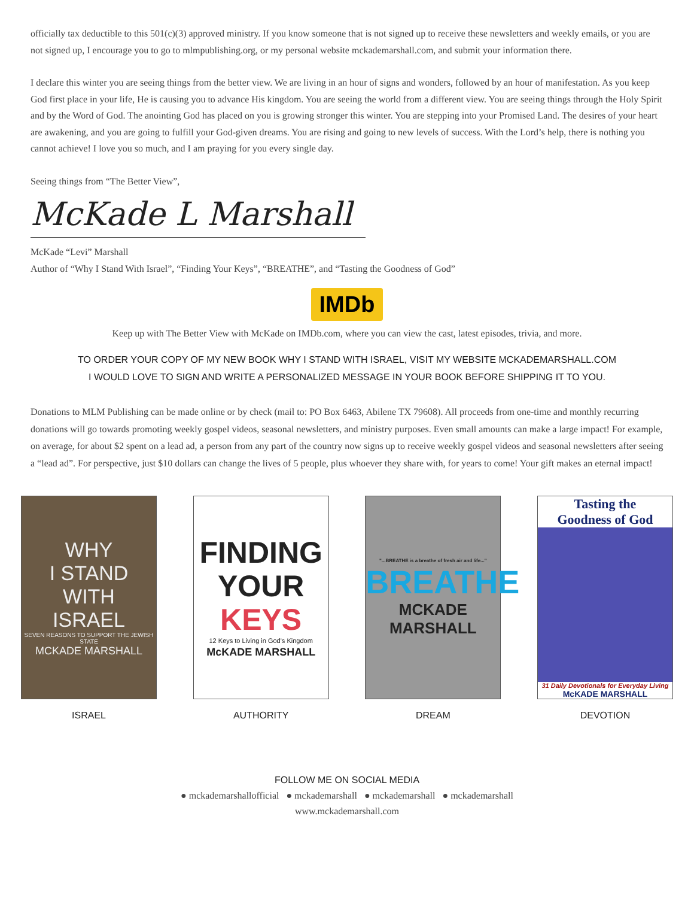officially tax deductible to this 501(c)(3) approved ministry. If you know someone that is not signed up to receive these newsletters and weekly emails, or you are not signed up, I encourage you to go to mlmpublishing.org, or my personal website mckademarshall.com, and submit your information there.
I declare this winter you are seeing things from the better view. We are living in an hour of signs and wonders, followed by an hour of manifestation. As you keep God first place in your life, He is causing you to advance His kingdom. You are seeing the world from a different view. You are seeing things through the Holy Spirit and by the Word of God. The anointing God has placed on you is growing stronger this winter. You are stepping into your Promised Land. The desires of your heart are awakening, and you are going to fulfill your God-given dreams. You are rising and going to new levels of success. With the Lord’s help, there is nothing you cannot achieve! I love you so much, and I am praying for you every single day.
Seeing things from “The Better View”,
McKade L Marshall
McKade “Levi” Marshall
Author of “Why I Stand With Israel”, “Finding Your Keys”, “BREATHE”, and “Tasting the Goodness of God”
IMDb
Keep up with The Better View with McKade on IMDb.com, where you can view the cast, latest episodes, trivia, and more.
TO ORDER YOUR COPY OF MY NEW BOOK WHY I STAND WITH ISRAEL, VISIT MY WEBSITE MCKADEMARSHALL.COM
I WOULD LOVE TO SIGN AND WRITE A PERSONALIZED MESSAGE IN YOUR BOOK BEFORE SHIPPING IT TO YOU.
Donations to MLM Publishing can be made online or by check (mail to: PO Box 6463, Abilene TX 79608). All proceeds from one-time and monthly recurring donations will go towards promoting weekly gospel videos, seasonal newsletters, and ministry purposes. Even small amounts can make a large impact! For example, on average, for about $2 spent on a lead ad, a person from any part of the country now signs up to receive weekly gospel videos and seasonal newsletters after seeing a “lead ad”. For perspective, just $10 dollars can change the lives of 5 people, plus whoever they share with, for years to come! Your gift makes an eternal impact!
WHY
I STAND
WITH
ISRAEL
SEVEN REASONS TO SUPPORT THE JEWISH STATE
MCKADE MARSHALL
ISRAEL
FINDING
YOUR
KEYS
12 Keys to Living in God's Kingdom
McKADE MARSHALL
AUTHORITY
"...BREATHE is a breathe of fresh air and life..."
BREATHE
MCKADE MARSHALL
DREAM
Tasting the
Goodness of God
31 Daily Devotionals for Everyday Living
McKADE MARSHALL
DEVOTION
FOLLOW ME ON SOCIAL MEDIA
● mckademarshallofficial ● mckademarshall ● mckademarshall ● mckademarshall
www.mckademarshall.com